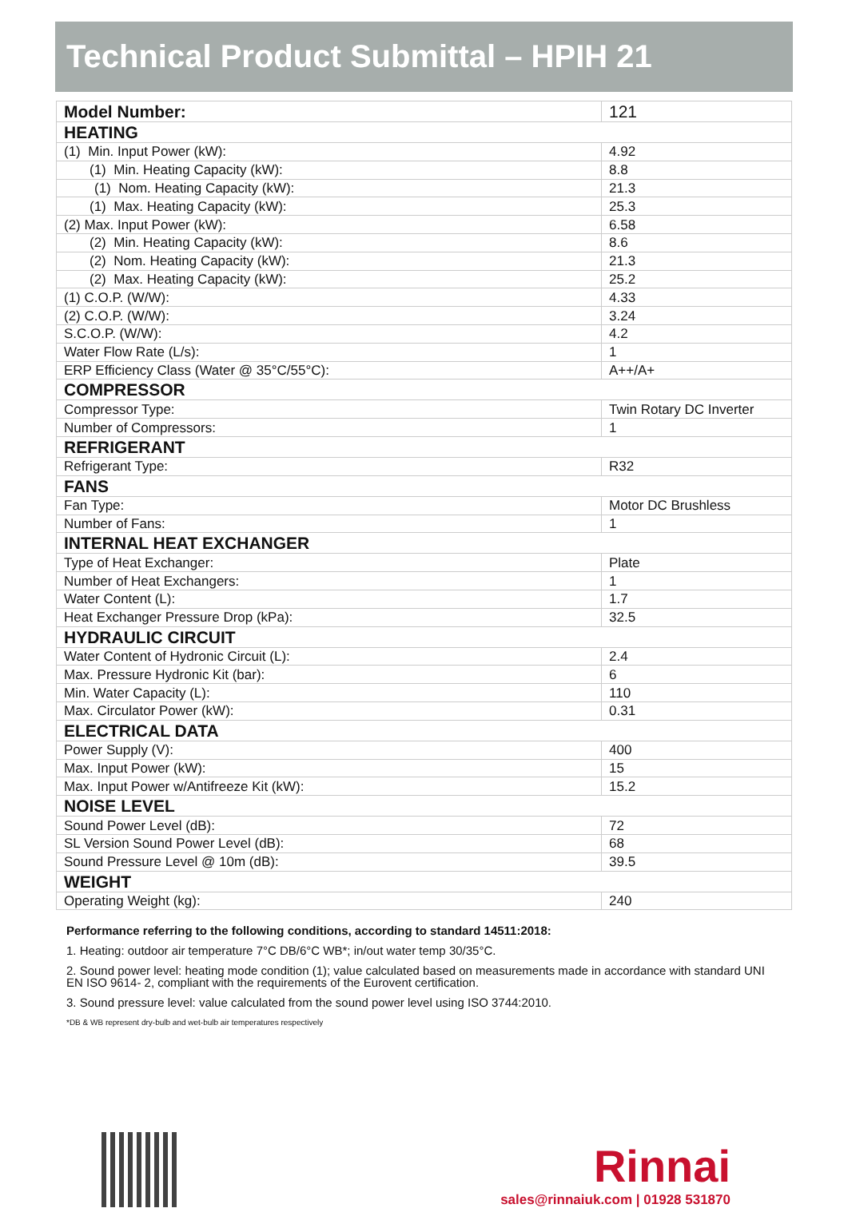Technical Product Submittal – HPIH 21
| Model Number: | 121 |
| HEATING | |
| (1) Min. Input Power (kW): | 4.92 |
| (1) Min. Heating Capacity (kW): | 8.8 |
| (1) Nom. Heating Capacity (kW): | 21.3 |
| (1) Max. Heating Capacity (kW): | 25.3 |
| (2) Max. Input Power (kW): | 6.58 |
| (2) Min. Heating Capacity (kW): | 8.6 |
| (2) Nom. Heating Capacity (kW): | 21.3 |
| (2) Max. Heating Capacity (kW): | 25.2 |
| (1) C.O.P. (W/W): | 4.33 |
| (2) C.O.P. (W/W): | 3.24 |
| S.C.O.P. (W/W): | 4.2 |
| Water Flow Rate (L/s): | 1 |
| ERP Efficiency Class (Water @ 35°C/55°C): | A++/A+ |
| COMPRESSOR | |
| Compressor Type: | Twin Rotary DC Inverter |
| Number of Compressors: | 1 |
| REFRIGERANT | |
| Refrigerant Type: | R32 |
| FANS | |
| Fan Type: | Motor DC Brushless |
| Number of Fans: | 1 |
| INTERNAL HEAT EXCHANGER | |
| Type of Heat Exchanger: | Plate |
| Number of Heat Exchangers: | 1 |
| Water Content (L): | 1.7 |
| Heat Exchanger Pressure Drop (kPa): | 32.5 |
| HYDRAULIC CIRCUIT | |
| Water Content of Hydronic Circuit (L): | 2.4 |
| Max. Pressure Hydronic Kit (bar): | 6 |
| Min. Water Capacity (L): | 110 |
| Max. Circulator Power (kW): | 0.31 |
| ELECTRICAL DATA | |
| Power Supply (V): | 400 |
| Max. Input Power (kW): | 15 |
| Max. Input Power w/Antifreeze Kit (kW): | 15.2 |
| NOISE LEVEL | |
| Sound Power Level (dB): | 72 |
| SL Version Sound Power Level (dB): | 68 |
| Sound Pressure Level @ 10m (dB): | 39.5 |
| WEIGHT | |
| Operating Weight (kg): | 240 |
Performance referring to the following conditions, according to standard 14511:2018:
1. Heating: outdoor air temperature 7°C DB/6°C WB*; in/out water temp 30/35°C.
2. Sound power level: heating mode condition (1); value calculated based on measurements made in accordance with standard UNI EN ISO 9614- 2, compliant with the requirements of the Eurovent certification.
3. Sound pressure level: value calculated from the sound power level using ISO 3744:2010.
*DB & WB represent dry-bulb and wet-bulb air temperatures respectively
Rinnai
sales@rinnaiuk.com | 01928 531870